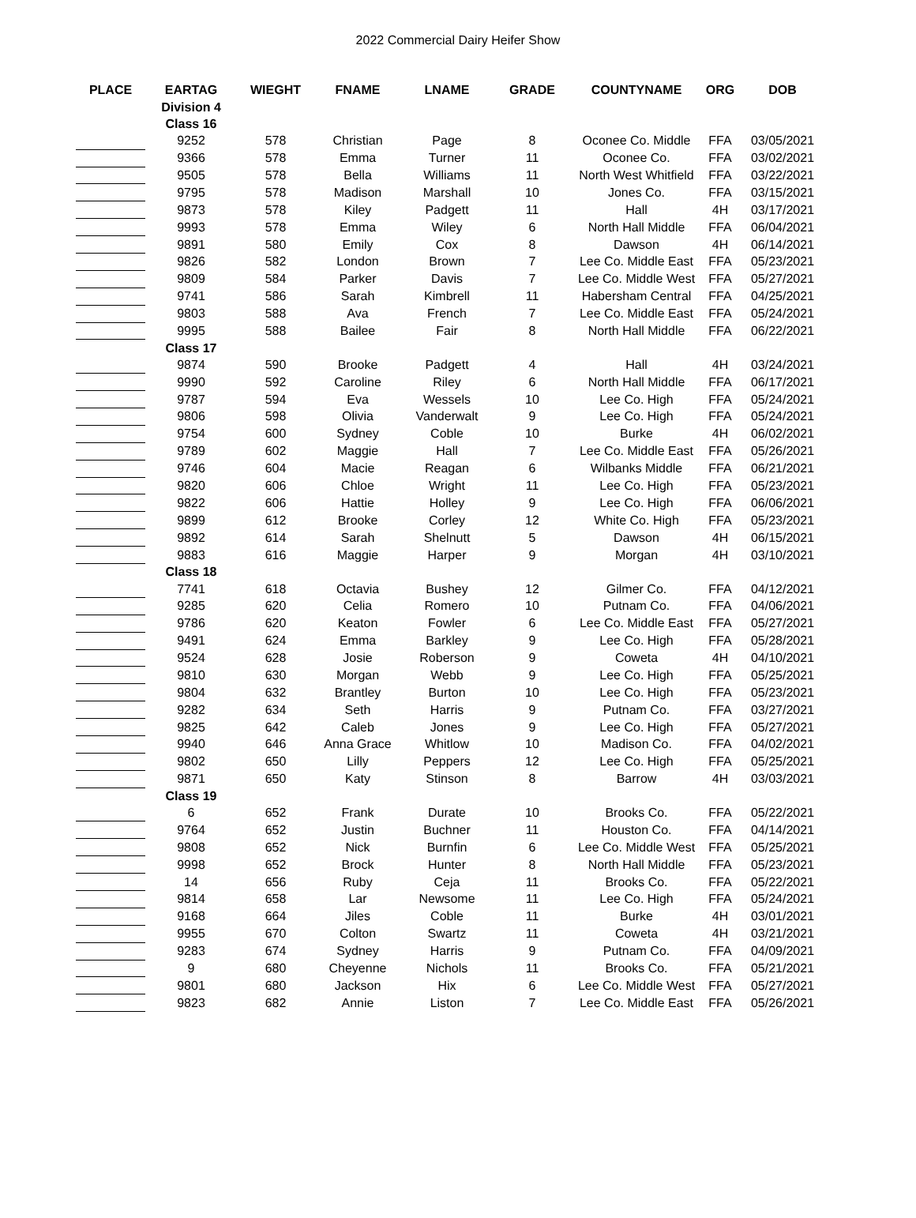2022 Commercial Dairy Heifer Show
| PLACE | EARTAG | WIEGHT | FNAME | LNAME | GRADE | COUNTYNAME | ORG | DOB |
| --- | --- | --- | --- | --- | --- | --- | --- | --- |
| | Division 4 | | | | | | | |
| | Class 16 | | | | | | | |
| | 9252 | 578 | Christian | Page | 8 | Oconee Co. Middle | FFA | 03/05/2021 |
| | 9366 | 578 | Emma | Turner | 11 | Oconee Co. | FFA | 03/02/2021 |
| | 9505 | 578 | Bella | Williams | 11 | North West Whitfield | FFA | 03/22/2021 |
| | 9795 | 578 | Madison | Marshall | 10 | Jones Co. | FFA | 03/15/2021 |
| | 9873 | 578 | Kiley | Padgett | 11 | Hall | 4H | 03/17/2021 |
| | 9993 | 578 | Emma | Wiley | 6 | North Hall Middle | FFA | 06/04/2021 |
| | 9891 | 580 | Emily | Cox | 8 | Dawson | 4H | 06/14/2021 |
| | 9826 | 582 | London | Brown | 7 | Lee Co. Middle East | FFA | 05/23/2021 |
| | 9809 | 584 | Parker | Davis | 7 | Lee Co. Middle West | FFA | 05/27/2021 |
| | 9741 | 586 | Sarah | Kimbrell | 11 | Habersham Central | FFA | 04/25/2021 |
| | 9803 | 588 | Ava | French | 7 | Lee Co. Middle East | FFA | 05/24/2021 |
| | 9995 | 588 | Bailee | Fair | 8 | North Hall Middle | FFA | 06/22/2021 |
| | Class 17 | | | | | | | |
| | 9874 | 590 | Brooke | Padgett | 4 | Hall | 4H | 03/24/2021 |
| | 9990 | 592 | Caroline | Riley | 6 | North Hall Middle | FFA | 06/17/2021 |
| | 9787 | 594 | Eva | Wessels | 10 | Lee Co. High | FFA | 05/24/2021 |
| | 9806 | 598 | Olivia | Vanderwalt | 9 | Lee Co. High | FFA | 05/24/2021 |
| | 9754 | 600 | Sydney | Coble | 10 | Burke | 4H | 06/02/2021 |
| | 9789 | 602 | Maggie | Hall | 7 | Lee Co. Middle East | FFA | 05/26/2021 |
| | 9746 | 604 | Macie | Reagan | 6 | Wilbanks Middle | FFA | 06/21/2021 |
| | 9820 | 606 | Chloe | Wright | 11 | Lee Co. High | FFA | 05/23/2021 |
| | 9822 | 606 | Hattie | Holley | 9 | Lee Co. High | FFA | 06/06/2021 |
| | 9899 | 612 | Brooke | Corley | 12 | White Co. High | FFA | 05/23/2021 |
| | 9892 | 614 | Sarah | Shelnutt | 5 | Dawson | 4H | 06/15/2021 |
| | 9883 | 616 | Maggie | Harper | 9 | Morgan | 4H | 03/10/2021 |
| | Class 18 | | | | | | | |
| | 7741 | 618 | Octavia | Bushey | 12 | Gilmer Co. | FFA | 04/12/2021 |
| | 9285 | 620 | Celia | Romero | 10 | Putnam Co. | FFA | 04/06/2021 |
| | 9786 | 620 | Keaton | Fowler | 6 | Lee Co. Middle East | FFA | 05/27/2021 |
| | 9491 | 624 | Emma | Barkley | 9 | Lee Co. High | FFA | 05/28/2021 |
| | 9524 | 628 | Josie | Roberson | 9 | Coweta | 4H | 04/10/2021 |
| | 9810 | 630 | Morgan | Webb | 9 | Lee Co. High | FFA | 05/25/2021 |
| | 9804 | 632 | Brantley | Burton | 10 | Lee Co. High | FFA | 05/23/2021 |
| | 9282 | 634 | Seth | Harris | 9 | Putnam Co. | FFA | 03/27/2021 |
| | 9825 | 642 | Caleb | Jones | 9 | Lee Co. High | FFA | 05/27/2021 |
| | 9940 | 646 | Anna Grace | Whitlow | 10 | Madison Co. | FFA | 04/02/2021 |
| | 9802 | 650 | Lilly | Peppers | 12 | Lee Co. High | FFA | 05/25/2021 |
| | 9871 | 650 | Katy | Stinson | 8 | Barrow | 4H | 03/03/2021 |
| | Class 19 | | | | | | | |
| | 6 | 652 | Frank | Durate | 10 | Brooks Co. | FFA | 05/22/2021 |
| | 9764 | 652 | Justin | Buchner | 11 | Houston Co. | FFA | 04/14/2021 |
| | 9808 | 652 | Nick | Burnfin | 6 | Lee Co. Middle West | FFA | 05/25/2021 |
| | 9998 | 652 | Brock | Hunter | 8 | North Hall Middle | FFA | 05/23/2021 |
| | 14 | 656 | Ruby | Ceja | 11 | Brooks Co. | FFA | 05/22/2021 |
| | 9814 | 658 | Lar | Newsome | 11 | Lee Co. High | FFA | 05/24/2021 |
| | 9168 | 664 | Jiles | Coble | 11 | Burke | 4H | 03/01/2021 |
| | 9955 | 670 | Colton | Swartz | 11 | Coweta | 4H | 03/21/2021 |
| | 9283 | 674 | Sydney | Harris | 9 | Putnam Co. | FFA | 04/09/2021 |
| | 9 | 680 | Cheyenne | Nichols | 11 | Brooks Co. | FFA | 05/21/2021 |
| | 9801 | 680 | Jackson | Hix | 6 | Lee Co. Middle West | FFA | 05/27/2021 |
| | 9823 | 682 | Annie | Liston | 7 | Lee Co. Middle East | FFA | 05/26/2021 |